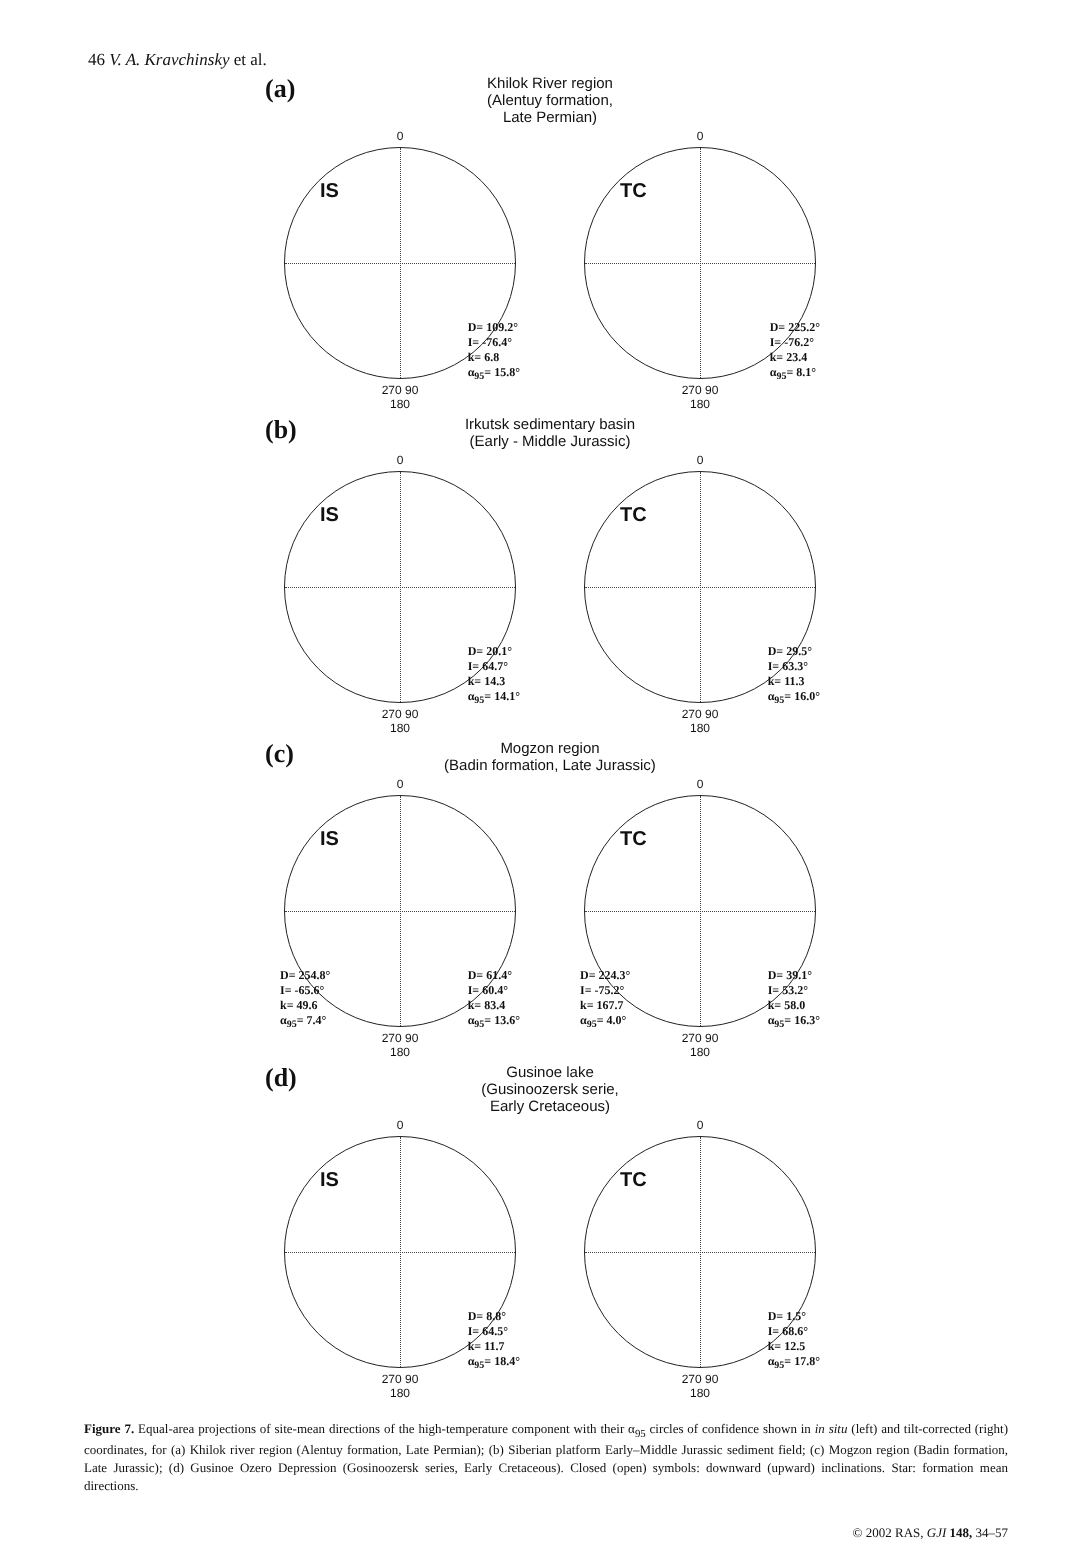46 V. A. Kravchinsky et al.
(a)
Khilok River region
(Alentuy formation,
Late Permian)
0
IS
270 90
D= 109.2°
I= -76.4°
k= 6.8
α<sub>95</sub>= 15.8°
180
0
TC
270 90
D= 225.2°
I= -76.2°
k= 23.4
α<sub>95</sub>= 8.1°
180
(b)
Irkutsk sedimentary basin
(Early - Middle Jurassic)
0
IS
270 90
D= 20.1°
I= 64.7°
k= 14.3
α<sub>95</sub>= 14.1°
180
0
TC
270 90
D= 29.5°
I= 63.3°
k= 11.3
α<sub>95</sub>= 16.0°
180
(c)
Mogzon region
(Badin formation, Late Jurassic)
0
IS
270 90
D= 61.4°
I= 60.4°
k= 83.4
α<sub>95</sub>= 13.6°
D= 254.8°
I= -65.6°
k= 49.6
α<sub>95</sub>= 7.4°
180
0
TC
270 90
D= 39.1°
I= 53.2°
k= 58.0
α<sub>95</sub>= 16.3°
D= 224.3°
I= -75.2°
k= 167.7
α<sub>95</sub>= 4.0°
180
(d)
Gusinoe lake
(Gusinoozersk serie,
Early Cretaceous)
0
IS
270 90
D= 8.8°
I= 64.5°
k= 11.7
α<sub>95</sub>= 18.4°
180
0
TC
270 90
D= 1.5°
I= 68.6°
k= 12.5
α<sub>95</sub>= 17.8°
180
Figure 7. Equal-area projections of site-mean directions of the high-temperature component with their α<sub>95</sub> circles of confidence shown in in situ (left) and tilt-corrected (right) coordinates, for (a) Khilok river region (Alentuy formation, Late Permian); (b) Siberian platform Early–Middle Jurassic sediment field; (c) Mogzon region (Badin formation, Late Jurassic); (d) Gusinoe Ozero Depression (Gosinoozersk series, Early Cretaceous). Closed (open) symbols: downward (upward) inclinations. Star: formation mean directions.
© 2002 RAS, GJI 148, 34–57